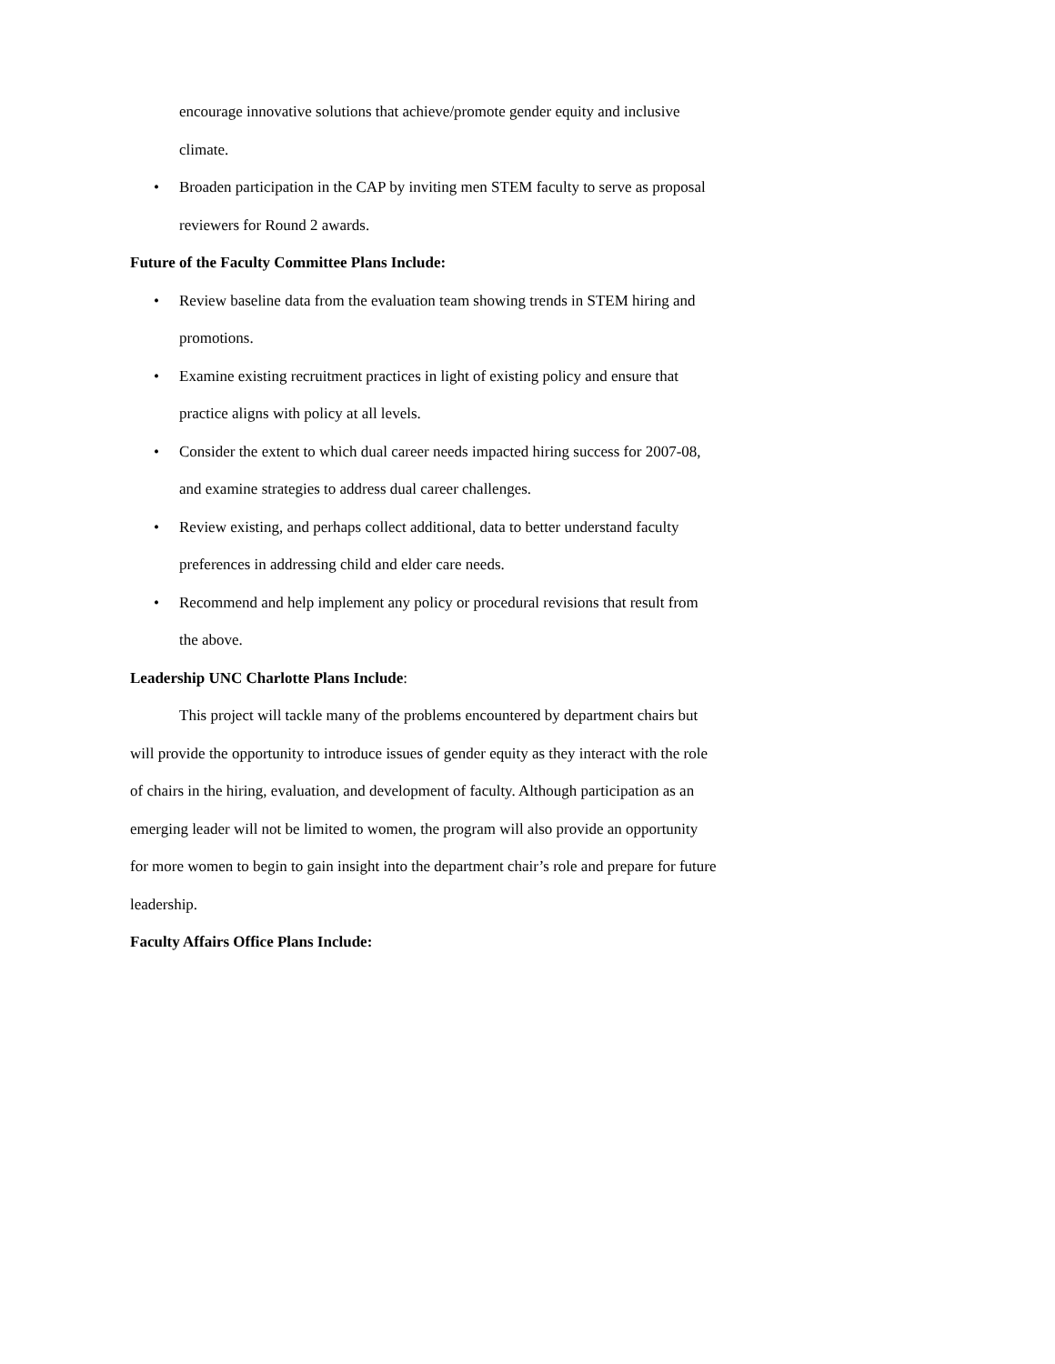encourage innovative solutions that achieve/promote gender equity and inclusive climate.
• Broaden participation in the CAP by inviting men STEM faculty to serve as proposal reviewers for Round 2 awards.
Future of the Faculty Committee Plans Include:
• Review baseline data from the evaluation team showing trends in STEM hiring and promotions.
• Examine existing recruitment practices in light of existing policy and ensure that practice aligns with policy at all levels.
• Consider the extent to which dual career needs impacted hiring success for 2007-08, and examine strategies to address dual career challenges.
• Review existing, and perhaps collect additional, data to better understand faculty preferences in addressing child and elder care needs.
• Recommend and help implement any policy or procedural revisions that result from the above.
Leadership UNC Charlotte Plans Include:
This project will tackle many of the problems encountered by department chairs but will provide the opportunity to introduce issues of gender equity as they interact with the role of chairs in the hiring, evaluation, and development of faculty. Although participation as an emerging leader will not be limited to women, the program will also provide an opportunity for more women to begin to gain insight into the department chair’s role and prepare for future leadership.
Faculty Affairs Office Plans Include: